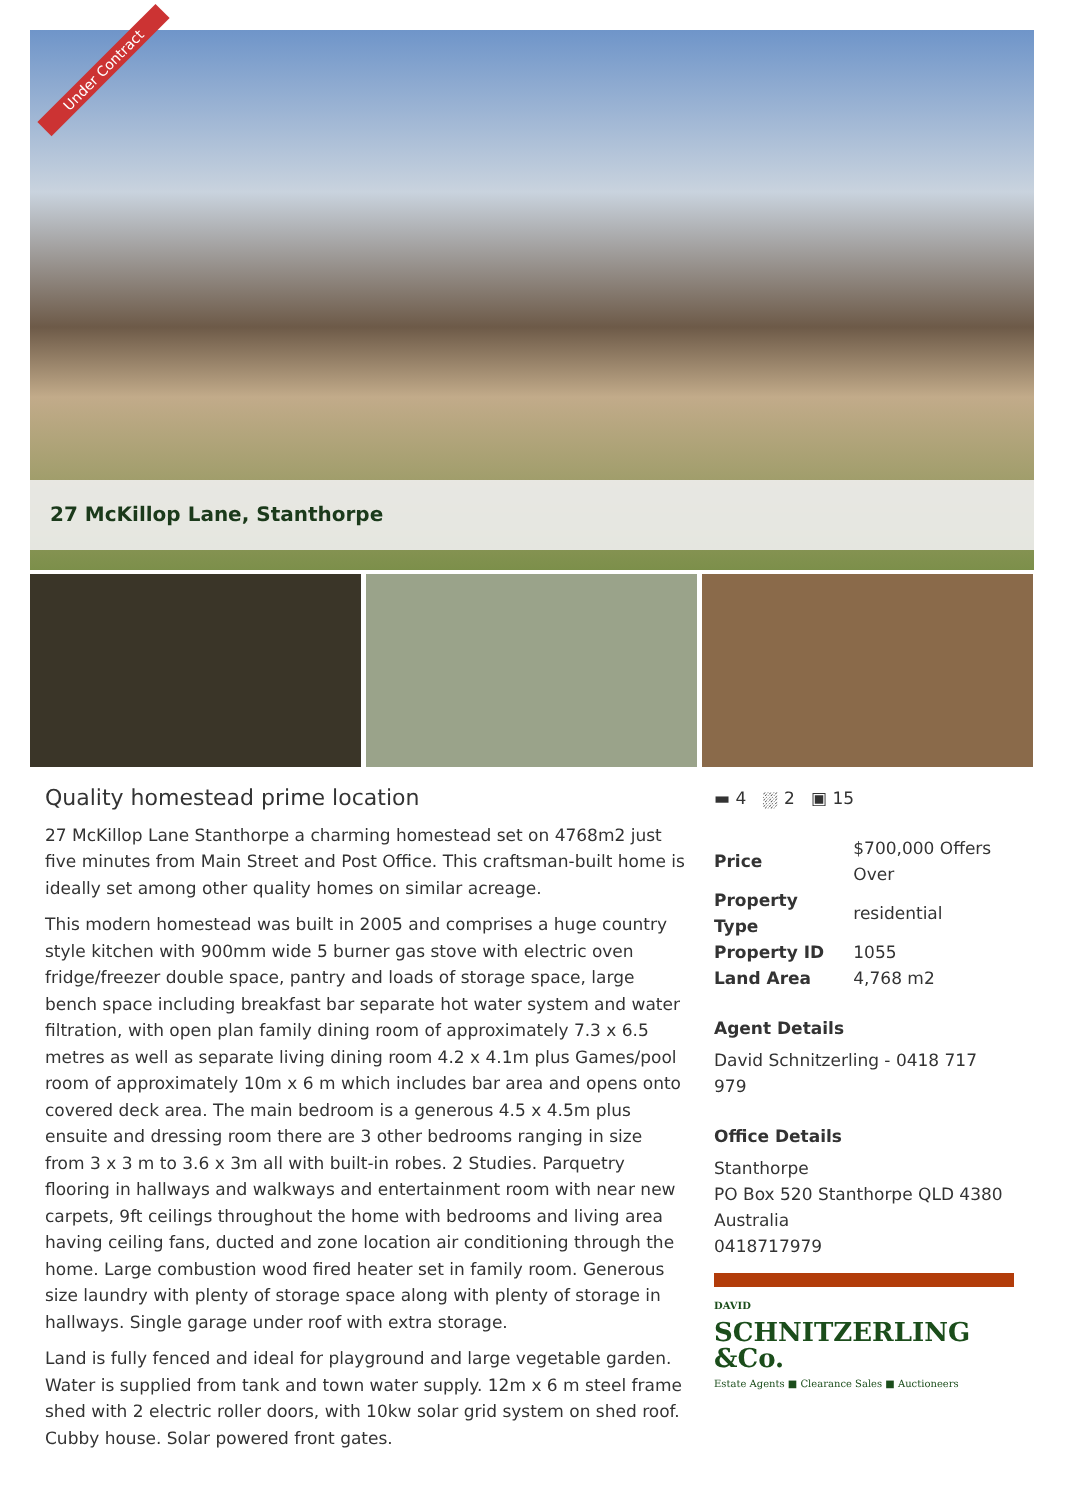Under Contract
27 McKillop Lane, Stanthorpe
Quality homestead prime location
27 McKillop Lane Stanthorpe a charming homestead set on 4768m2 just five minutes from Main Street and Post Office. This craftsman-built home is ideally set among other quality homes on similar acreage.
This modern homestead was built in 2005 and comprises a huge country style kitchen with 900mm wide 5 burner gas stove with electric oven fridge/freezer double space, pantry and loads of storage space, large bench space including breakfast bar separate hot water system and water filtration, with open plan family dining room of approximately 7.3 x 6.5 metres as well as separate living dining room 4.2 x 4.1m plus Games/pool room of approximately 10m x 6 m which includes bar area and opens onto covered deck area. The main bedroom is a generous 4.5 x 4.5m plus ensuite and dressing room there are 3 other bedrooms ranging in size from 3 x 3 m to 3.6 x 3m all with built-in robes. 2 Studies. Parquetry flooring in hallways and walkways and entertainment room with near new carpets, 9ft ceilings throughout the home with bedrooms and living area having ceiling fans, ducted and zone location air conditioning through the home. Large combustion wood fired heater set in family room. Generous size laundry with plenty of storage space along with plenty of storage in hallways. Single garage under roof with extra storage.
Land is fully fenced and ideal for playground and large vegetable garden. Water is supplied from tank and town water supply. 12m x 6 m steel frame shed with 2 electric roller doors, with 10kw solar grid system on shed roof. Cubby house. Solar powered front gates.
▬ 4 ⛆ 2 ▣ 15
| Price | $700,000 Offers Over |
| Property Type | residential |
| Property ID | 1055 |
| Land Area | 4,768 m2 |
Agent Details
David Schnitzerling - 0418 717 979
Office Details
Stanthorpe
PO Box 520 Stanthorpe QLD 4380
Australia
0418717979
DAVID
SCHNITZERLING &Co.
Estate Agents ■ Clearance Sales ■ Auctioneers